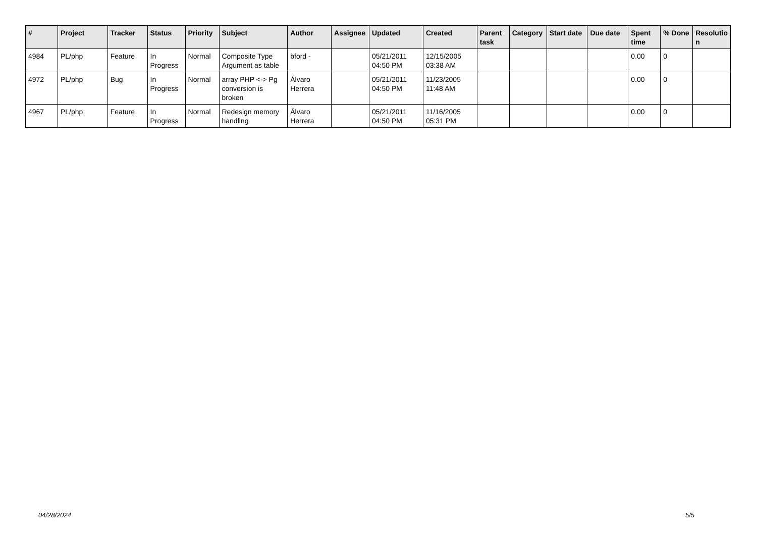| # | Project | Tracker | Status | Priority | Subject | Author | Assignee | Updated | Created | Parent task | Category | Start date | Due date | Spent time | % Done | Resolutio n |
| --- | --- | --- | --- | --- | --- | --- | --- | --- | --- | --- | --- | --- | --- | --- | --- | --- |
| 4984 | PL/php | Feature | In Progress | Normal | Composite Type Argument as table | bford - | | 05/21/2011 04:50 PM | 12/15/2005 03:38 AM | | | | | 0.00 | 0 | |
| 4972 | PL/php | Bug | In Progress | Normal | array PHP <-> Pg conversion is broken | Álvaro Herrera | | 05/21/2011 04:50 PM | 11/23/2005 11:48 AM | | | | | 0.00 | 0 | |
| 4967 | PL/php | Feature | In Progress | Normal | Redesign memory handling | Álvaro Herrera | | 05/21/2011 04:50 PM | 11/16/2005 05:31 PM | | | | | 0.00 | 0 | |
04/28/2024 5/5